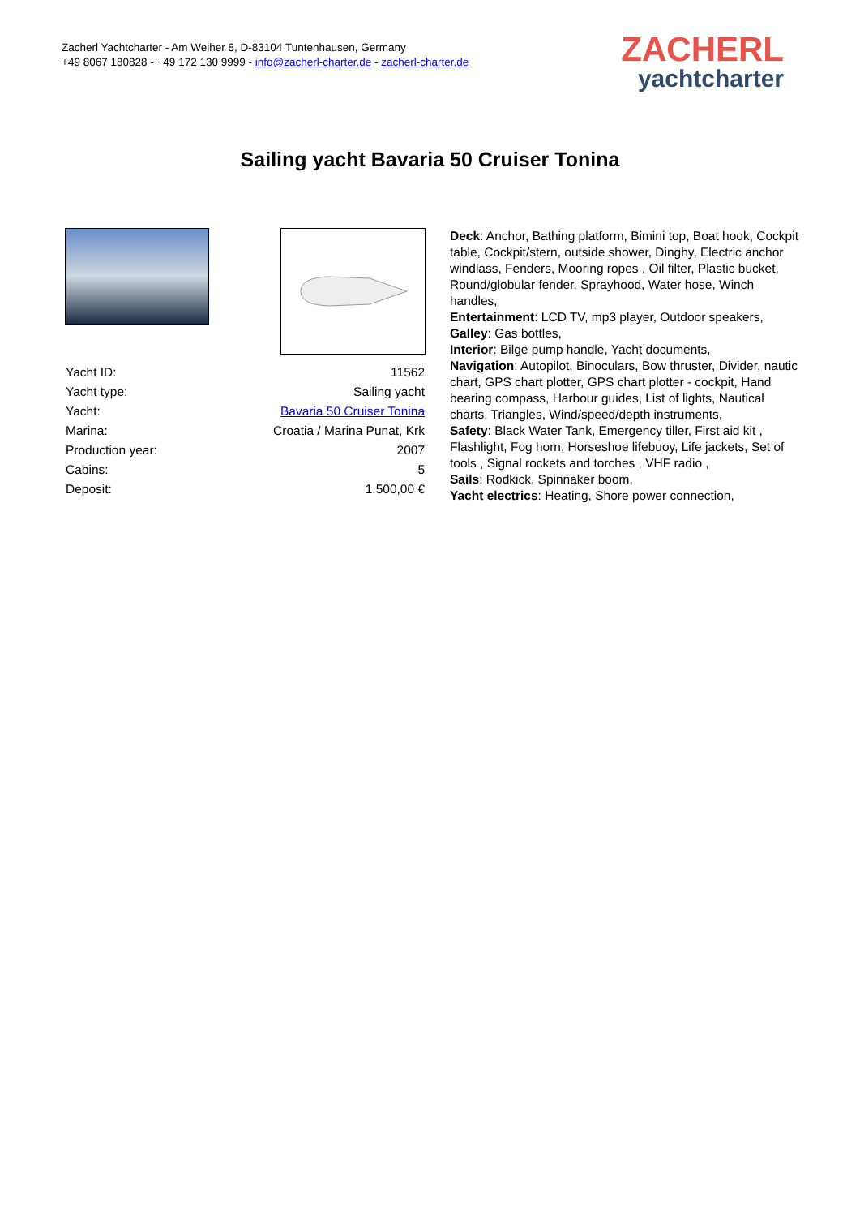Zacherl Yachtcharter - Am Weiher 8, D-83104 Tuntenhausen, Germany
+49 8067 180828 - +49 172 130 9999 - info@zacherl-charter.de - zacherl-charter.de
ZACHERL
yachtcharter
Sailing yacht Bavaria 50 Cruiser Tonina
| Yacht ID: | 11562 |
| Yacht type: | Sailing yacht |
| Yacht: | Bavaria 50 Cruiser Tonina |
| Marina: | Croatia / Marina Punat, Krk |
| Production year: | 2007 |
| Cabins: | 5 |
| Deposit: | 1.500,00 € |
Deck: Anchor, Bathing platform, Bimini top, Boat hook, Cockpit table, Cockpit/stern, outside shower, Dinghy, Electric anchor windlass, Fenders, Mooring ropes , Oil filter, Plastic bucket, Round/globular fender, Sprayhood, Water hose, Winch handles,
Entertainment: LCD TV, mp3 player, Outdoor speakers,
Galley: Gas bottles,
Interior: Bilge pump handle, Yacht documents,
Navigation: Autopilot, Binoculars, Bow thruster, Divider, nautic chart, GPS chart plotter, GPS chart plotter - cockpit, Hand bearing compass, Harbour guides, List of lights, Nautical charts, Triangles, Wind/speed/depth instruments,
Safety: Black Water Tank, Emergency tiller, First aid kit , Flashlight, Fog horn, Horseshoe lifebuoy, Life jackets, Set of tools , Signal rockets and torches , VHF radio ,
Sails: Rodkick, Spinnaker boom,
Yacht electrics: Heating, Shore power connection,